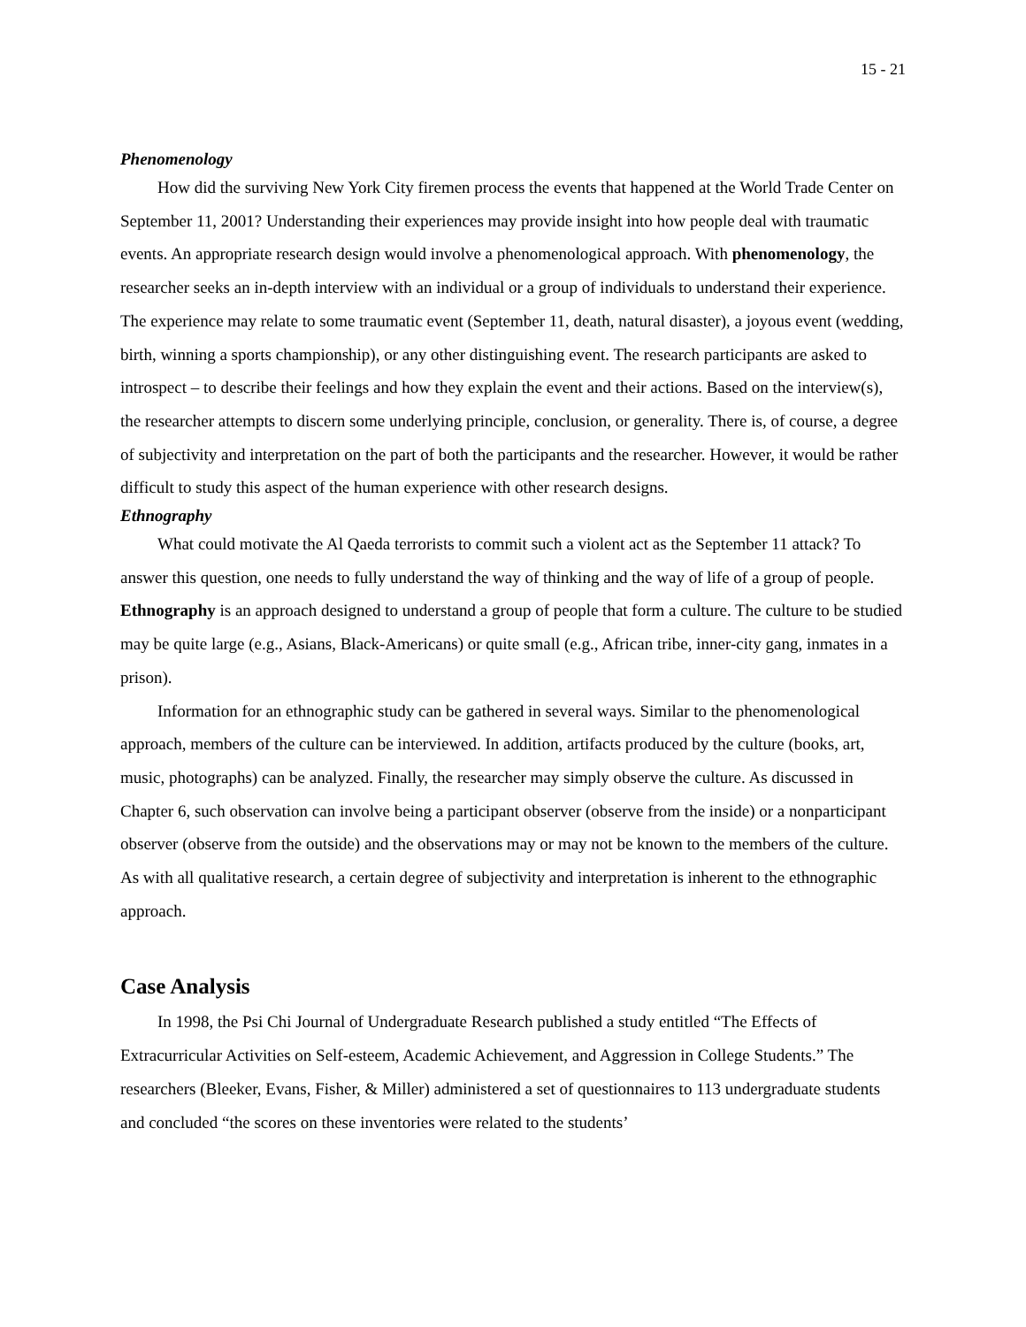15 - 21
Phenomenology
How did the surviving New York City firemen process the events that happened at the World Trade Center on September 11, 2001? Understanding their experiences may provide insight into how people deal with traumatic events. An appropriate research design would involve a phenomenological approach. With phenomenology, the researcher seeks an in-depth interview with an individual or a group of individuals to understand their experience. The experience may relate to some traumatic event (September 11, death, natural disaster), a joyous event (wedding, birth, winning a sports championship), or any other distinguishing event. The research participants are asked to introspect – to describe their feelings and how they explain the event and their actions. Based on the interview(s), the researcher attempts to discern some underlying principle, conclusion, or generality. There is, of course, a degree of subjectivity and interpretation on the part of both the participants and the researcher. However, it would be rather difficult to study this aspect of the human experience with other research designs.
Ethnography
What could motivate the Al Qaeda terrorists to commit such a violent act as the September 11 attack? To answer this question, one needs to fully understand the way of thinking and the way of life of a group of people. Ethnography is an approach designed to understand a group of people that form a culture. The culture to be studied may be quite large (e.g., Asians, Black-Americans) or quite small (e.g., African tribe, inner-city gang, inmates in a prison).
Information for an ethnographic study can be gathered in several ways. Similar to the phenomenological approach, members of the culture can be interviewed. In addition, artifacts produced by the culture (books, art, music, photographs) can be analyzed. Finally, the researcher may simply observe the culture. As discussed in Chapter 6, such observation can involve being a participant observer (observe from the inside) or a nonparticipant observer (observe from the outside) and the observations may or may not be known to the members of the culture. As with all qualitative research, a certain degree of subjectivity and interpretation is inherent to the ethnographic approach.
Case Analysis
In 1998, the Psi Chi Journal of Undergraduate Research published a study entitled “The Effects of Extracurricular Activities on Self-esteem, Academic Achievement, and Aggression in College Students.” The researchers (Bleeker, Evans, Fisher, & Miller) administered a set of questionnaires to 113 undergraduate students and concluded “the scores on these inventories were related to the students’